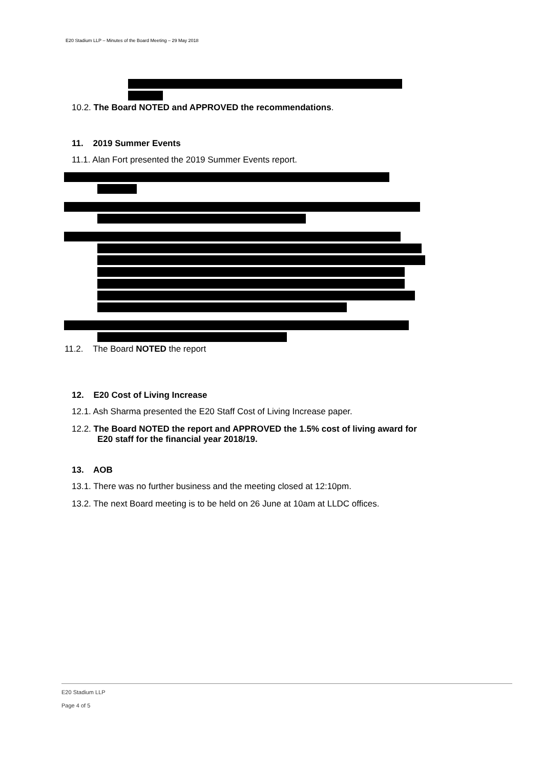E20 Stadium LLP – Minutes of the Board Meeting – 29 May 2018
10.2. The Board NOTED and APPROVED the recommendations.
11. 2019 Summer Events
11.1. Alan Fort presented the 2019 Summer Events report.
11.2. The Board NOTED the report
12. E20 Cost of Living Increase
12.1. Ash Sharma presented the E20 Staff Cost of Living Increase paper.
12.2. The Board NOTED the report and APPROVED the 1.5% cost of living award for E20 staff for the financial year 2018/19.
13. AOB
13.1. There was no further business and the meeting closed at 12:10pm.
13.2. The next Board meeting is to be held on 26 June at 10am at LLDC offices.
E20 Stadium LLP
Page 4 of 5